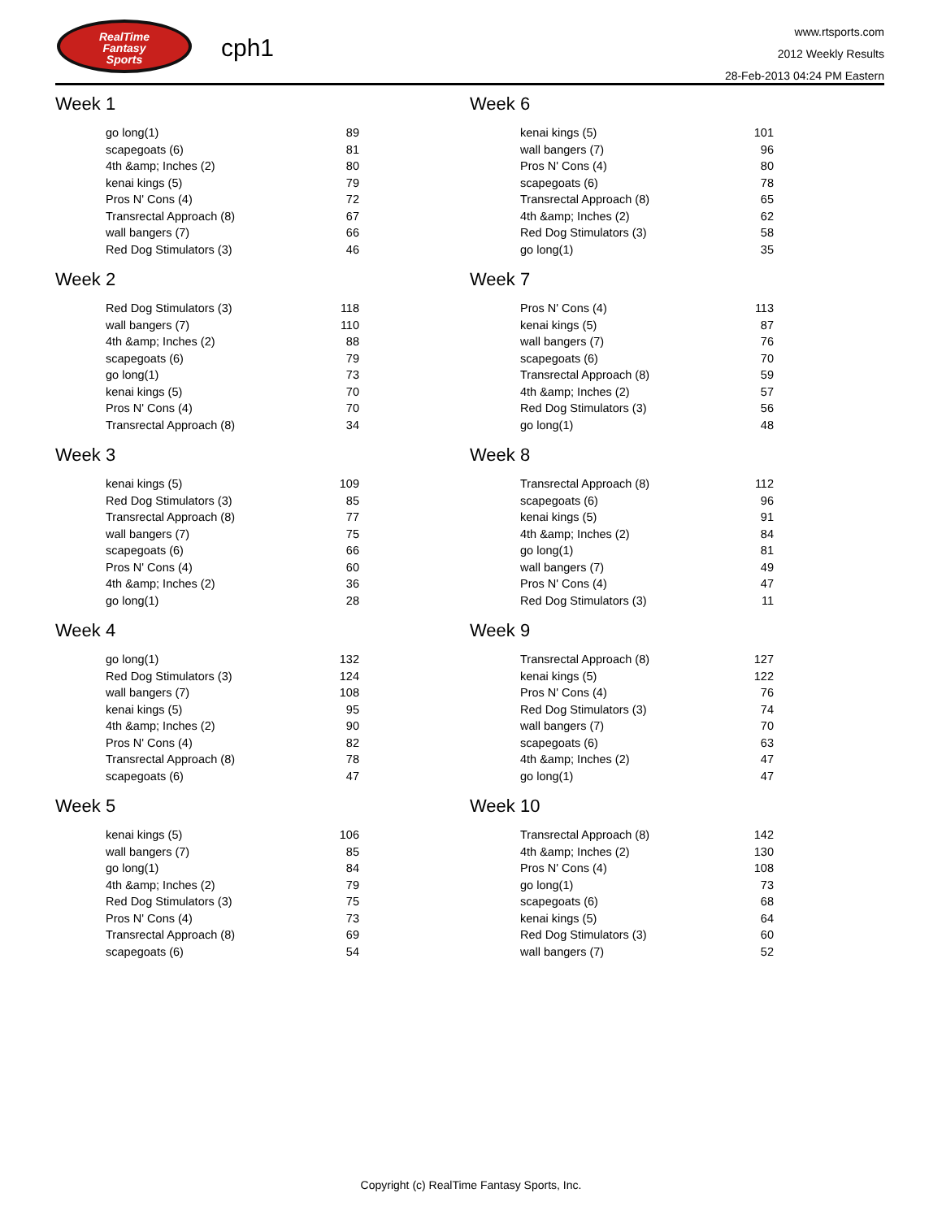RealTime
Fantasy
Sports
cph1
www.rtsports.com
2012 Weekly Results
28-Feb-2013 04:24 PM Eastern
Week 1
| go long(1) | 89 |
| scapegoats (6) | 81 |
| 4th &amp; Inches (2) | 80 |
| kenai kings (5) | 79 |
| Pros N' Cons (4) | 72 |
| Transrectal Approach (8) | 67 |
| wall bangers (7) | 66 |
| Red Dog Stimulators (3) | 46 |
Week 2
| Red Dog Stimulators (3) | 118 |
| wall bangers (7) | 110 |
| 4th &amp; Inches (2) | 88 |
| scapegoats (6) | 79 |
| go long(1) | 73 |
| kenai kings (5) | 70 |
| Pros N' Cons (4) | 70 |
| Transrectal Approach (8) | 34 |
Week 3
| kenai kings (5) | 109 |
| Red Dog Stimulators (3) | 85 |
| Transrectal Approach (8) | 77 |
| wall bangers (7) | 75 |
| scapegoats (6) | 66 |
| Pros N' Cons (4) | 60 |
| 4th &amp; Inches (2) | 36 |
| go long(1) | 28 |
Week 4
| go long(1) | 132 |
| Red Dog Stimulators (3) | 124 |
| wall bangers (7) | 108 |
| kenai kings (5) | 95 |
| 4th &amp; Inches (2) | 90 |
| Pros N' Cons (4) | 82 |
| Transrectal Approach (8) | 78 |
| scapegoats (6) | 47 |
Week 5
| kenai kings (5) | 106 |
| wall bangers (7) | 85 |
| go long(1) | 84 |
| 4th &amp; Inches (2) | 79 |
| Red Dog Stimulators (3) | 75 |
| Pros N' Cons (4) | 73 |
| Transrectal Approach (8) | 69 |
| scapegoats (6) | 54 |
Week 6
| kenai kings (5) | 101 |
| wall bangers (7) | 96 |
| Pros N' Cons (4) | 80 |
| scapegoats (6) | 78 |
| Transrectal Approach (8) | 65 |
| 4th &amp; Inches (2) | 62 |
| Red Dog Stimulators (3) | 58 |
| go long(1) | 35 |
Week 7
| Pros N' Cons (4) | 113 |
| kenai kings (5) | 87 |
| wall bangers (7) | 76 |
| scapegoats (6) | 70 |
| Transrectal Approach (8) | 59 |
| 4th &amp; Inches (2) | 57 |
| Red Dog Stimulators (3) | 56 |
| go long(1) | 48 |
Week 8
| Transrectal Approach (8) | 112 |
| scapegoats (6) | 96 |
| kenai kings (5) | 91 |
| 4th &amp; Inches (2) | 84 |
| go long(1) | 81 |
| wall bangers (7) | 49 |
| Pros N' Cons (4) | 47 |
| Red Dog Stimulators (3) | 11 |
Week 9
| Transrectal Approach (8) | 127 |
| kenai kings (5) | 122 |
| Pros N' Cons (4) | 76 |
| Red Dog Stimulators (3) | 74 |
| wall bangers (7) | 70 |
| scapegoats (6) | 63 |
| 4th &amp; Inches (2) | 47 |
| go long(1) | 47 |
Week 10
| Transrectal Approach (8) | 142 |
| 4th &amp; Inches (2) | 130 |
| Pros N' Cons (4) | 108 |
| go long(1) | 73 |
| scapegoats (6) | 68 |
| kenai kings (5) | 64 |
| Red Dog Stimulators (3) | 60 |
| wall bangers (7) | 52 |
Copyright (c) RealTime Fantasy Sports, Inc.